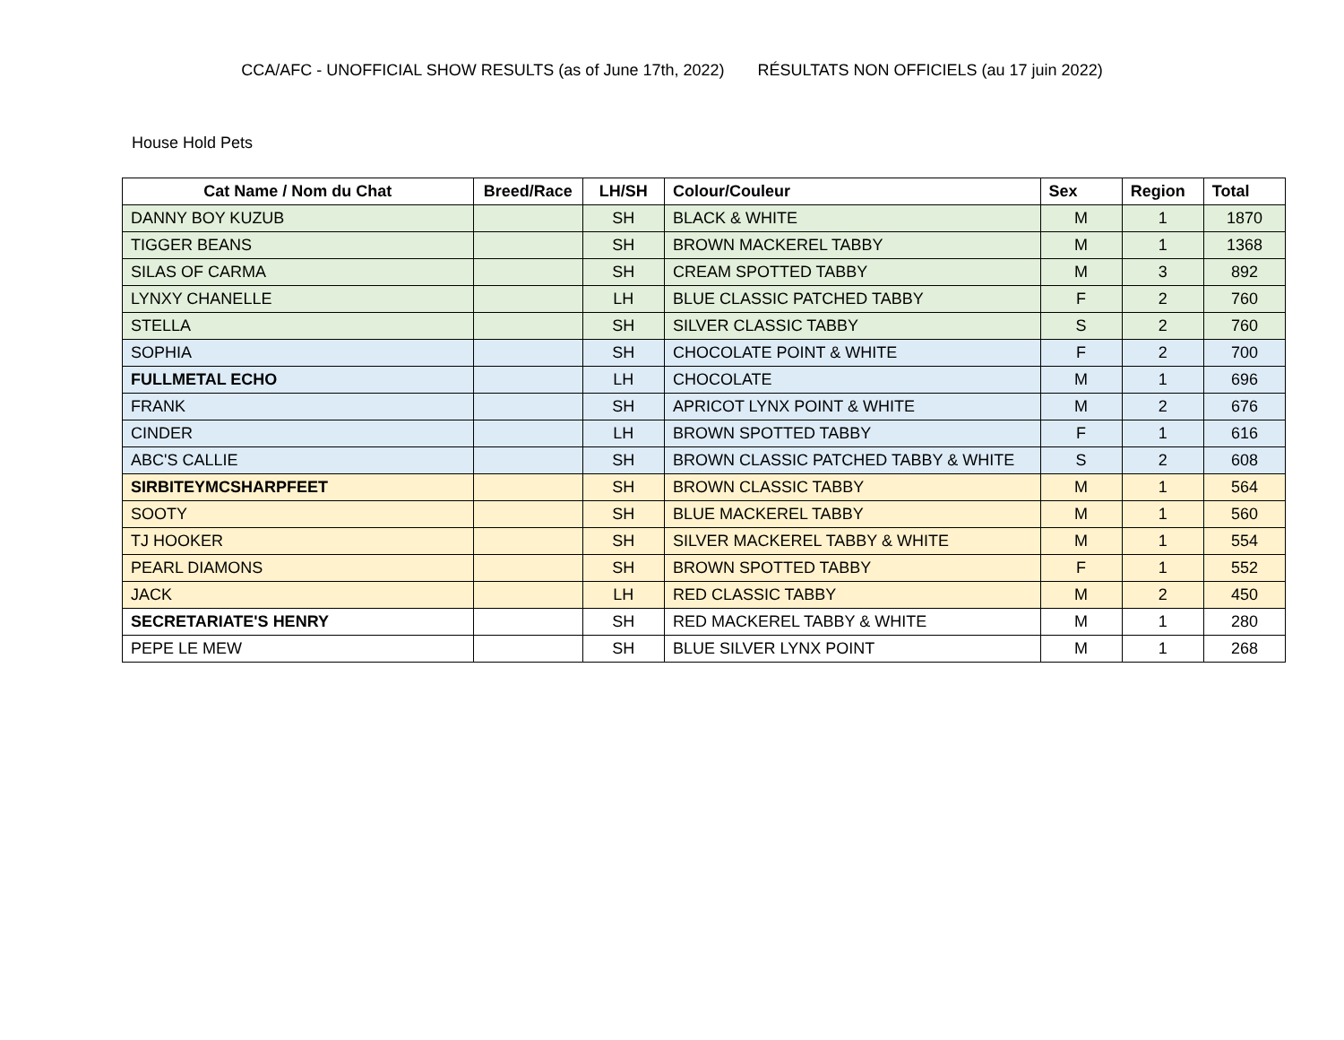CCA/AFC - UNOFFICIAL SHOW RESULTS (as of June 17th, 2022) RÉSULTATS NON OFFICIELS (au 17 juin 2022)
House Hold Pets
| Cat Name / Nom du Chat | Breed/Race | LH/SH | Colour/Couleur | Sex | Region | Total |
| --- | --- | --- | --- | --- | --- | --- |
| DANNY BOY KUZUB | | SH | BLACK & WHITE | M | 1 | 1870 |
| TIGGER BEANS | | SH | BROWN MACKEREL TABBY | M | 1 | 1368 |
| SILAS OF CARMA | | SH | CREAM SPOTTED TABBY | M | 3 | 892 |
| LYNXY CHANELLE | | LH | BLUE CLASSIC PATCHED TABBY | F | 2 | 760 |
| STELLA | | SH | SILVER CLASSIC TABBY | S | 2 | 760 |
| SOPHIA | | SH | CHOCOLATE POINT & WHITE | F | 2 | 700 |
| FULLMETAL ECHO | | LH | CHOCOLATE | M | 1 | 696 |
| FRANK | | SH | APRICOT LYNX POINT & WHITE | M | 2 | 676 |
| CINDER | | LH | BROWN SPOTTED TABBY | F | 1 | 616 |
| ABC'S CALLIE | | SH | BROWN CLASSIC PATCHED TABBY & WHITE | S | 2 | 608 |
| SIRBITEYMCSHARPFEET | | SH | BROWN CLASSIC TABBY | M | 1 | 564 |
| SOOTY | | SH | BLUE MACKEREL TABBY | M | 1 | 560 |
| TJ HOOKER | | SH | SILVER MACKEREL TABBY & WHITE | M | 1 | 554 |
| PEARL DIAMONS | | SH | BROWN SPOTTED TABBY | F | 1 | 552 |
| JACK | | LH | RED CLASSIC TABBY | M | 2 | 450 |
| SECRETARIATE'S HENRY | | SH | RED MACKEREL TABBY & WHITE | M | 1 | 280 |
| PEPE LE MEW | | SH | BLUE SILVER LYNX POINT | M | 1 | 268 |